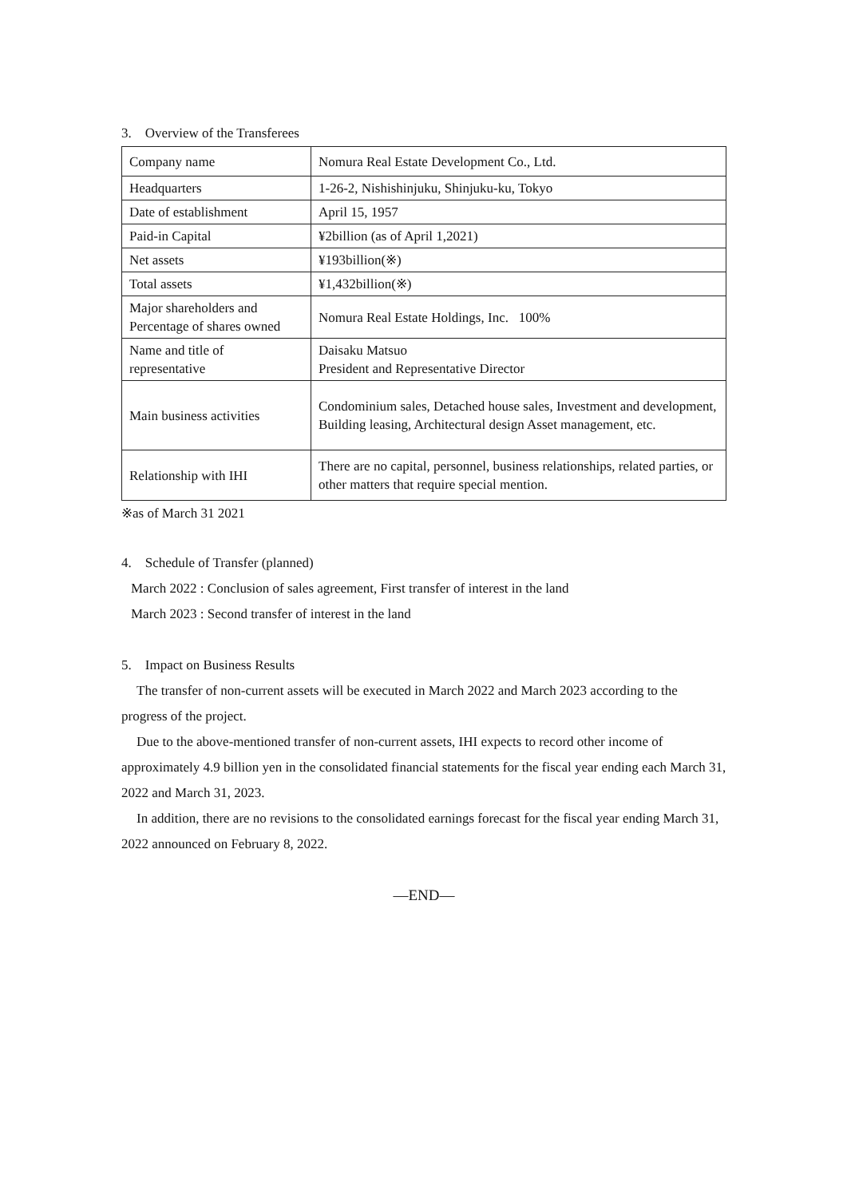3. Overview of the Transferees
| Company name | Nomura Real Estate Development Co., Ltd. |
| Headquarters | 1-26-2, Nishishinjuku, Shinjuku-ku, Tokyo |
| Date of establishment | April 15, 1957 |
| Paid-in Capital | ¥2billion (as of April 1,2021) |
| Net assets | ¥193billion(※) |
| Total assets | ¥1,432billion(※) |
| Major shareholders and Percentage of shares owned | Nomura Real Estate Holdings, Inc. 100% |
| Name and title of representative | Daisaku Matsuo President and Representative Director |
| Main business activities | Condominium sales, Detached house sales, Investment and development, Building leasing, Architectural design Asset management, etc. |
| Relationship with IHI | There are no capital, personnel, business relationships, related parties, or other matters that require special mention. |
※as of March 31 2021
4. Schedule of Transfer (planned)
March 2022 : Conclusion of sales agreement, First transfer of interest in the land
March 2023 : Second transfer of interest in the land
5. Impact on Business Results
The transfer of non-current assets will be executed in March 2022 and March 2023 according to the progress of the project.
Due to the above-mentioned transfer of non-current assets, IHI expects to record other income of approximately 4.9 billion yen in the consolidated financial statements for the fiscal year ending each March 31, 2022 and March 31, 2023.
In addition, there are no revisions to the consolidated earnings forecast for the fiscal year ending March 31, 2022 announced on February 8, 2022.
—END—